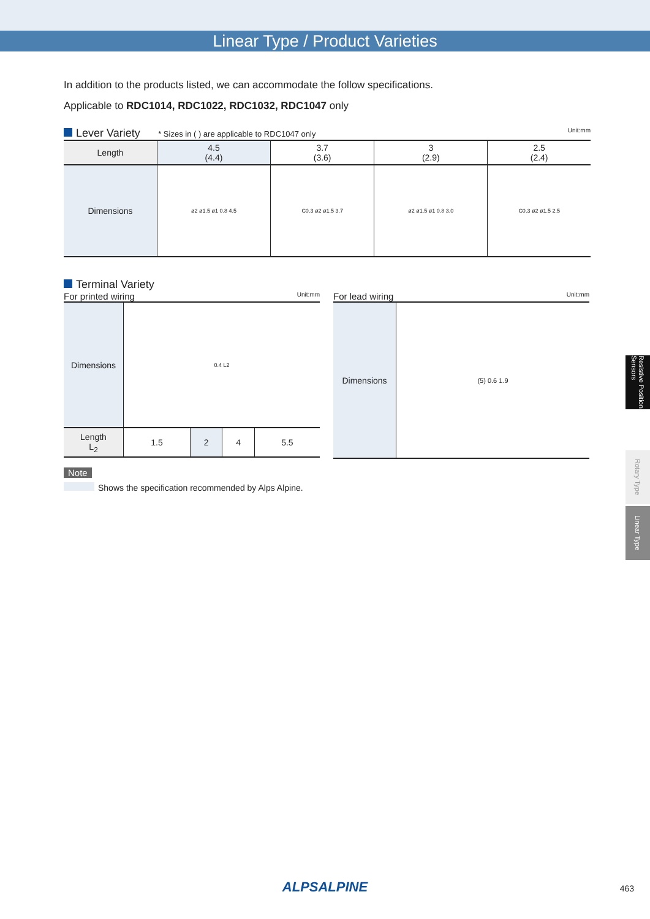Linear Type / Product Varieties
In addition to the products listed, we can accommodate the follow specifications.
Applicable to RDC1014, RDC1022, RDC1032, RDC1047 only
Lever Variety
* Sizes in ( ) are applicable to RDC1047 only Unit:mm
| Length | 4.5 (4.4) | 3.7 (3.6) | 3 (2.9) | 2.5 (2.4) |
| Dimensions | ø2 ø1.5 ø1 0.8 4.5 | C0.3 ø2 ø1.5 3.7 | ø2 ø1.5 ø1 0.8 3.0 | C0.3 ø2 ø1.5 2.5 |
Terminal Variety
For printed wiring Unit:mm
| Dimensions | 0.4 L2 | | | |
| Length L<sub>2</sub> | 1.5 | 2 | 4 | 5.5 |
For lead wiring Unit:mm
| Dimensions | (5) 0.6 1.9 |
Note
Shows the specification recommended by Alps Alpine.
Resistive Position Sensors
Rotary Type
Linear Type
ALPSALPINE 463